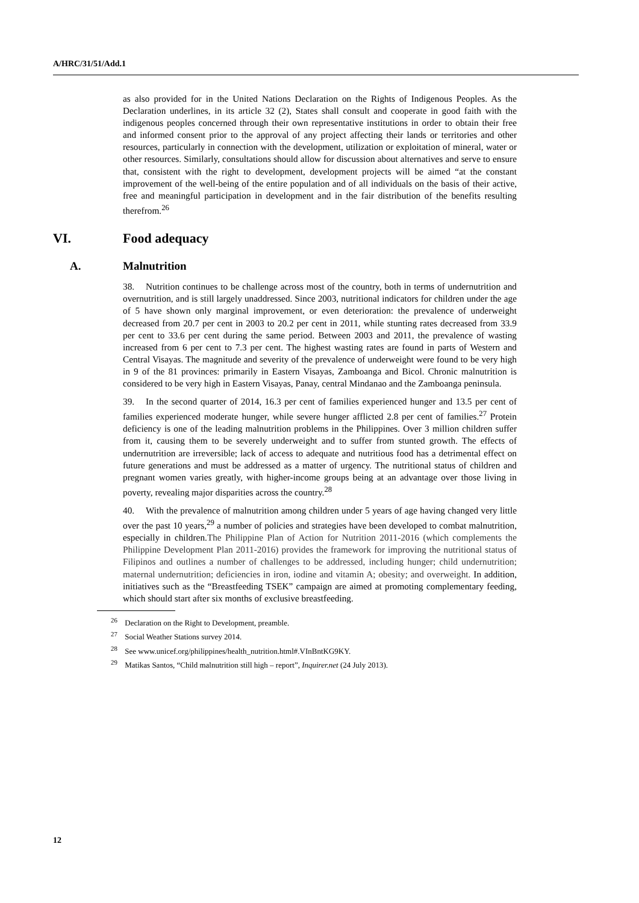A/HRC/31/51/Add.1
as also provided for in the United Nations Declaration on the Rights of Indigenous Peoples. As the Declaration underlines, in its article 32 (2), States shall consult and cooperate in good faith with the indigenous peoples concerned through their own representative institutions in order to obtain their free and informed consent prior to the approval of any project affecting their lands or territories and other resources, particularly in connection with the development, utilization or exploitation of mineral, water or other resources. Similarly, consultations should allow for discussion about alternatives and serve to ensure that, consistent with the right to development, development projects will be aimed “at the constant improvement of the well-being of the entire population and of all individuals on the basis of their active, free and meaningful participation in development and in the fair distribution of the benefits resulting therefrom.<sup>26</sup>
VI. Food adequacy
A. Malnutrition
38. Nutrition continues to be challenge across most of the country, both in terms of undernutrition and overnutrition, and is still largely unaddressed. Since 2003, nutritional indicators for children under the age of 5 have shown only marginal improvement, or even deterioration: the prevalence of underweight decreased from 20.7 per cent in 2003 to 20.2 per cent in 2011, while stunting rates decreased from 33.9 per cent to 33.6 per cent during the same period. Between 2003 and 2011, the prevalence of wasting increased from 6 per cent to 7.3 per cent. The highest wasting rates are found in parts of Western and Central Visayas. The magnitude and severity of the prevalence of underweight were found to be very high in 9 of the 81 provinces: primarily in Eastern Visayas, Zamboanga and Bicol. Chronic malnutrition is considered to be very high in Eastern Visayas, Panay, central Mindanao and the Zamboanga peninsula.
39. In the second quarter of 2014, 16.3 per cent of families experienced hunger and 13.5 per cent of families experienced moderate hunger, while severe hunger afflicted 2.8 per cent of families.<sup>27</sup> Protein deficiency is one of the leading malnutrition problems in the Philippines. Over 3 million children suffer from it, causing them to be severely underweight and to suffer from stunted growth. The effects of undernutrition are irreversible; lack of access to adequate and nutritious food has a detrimental effect on future generations and must be addressed as a matter of urgency. The nutritional status of children and pregnant women varies greatly, with higher-income groups being at an advantage over those living in poverty, revealing major disparities across the country.<sup>28</sup>
40. With the prevalence of malnutrition among children under 5 years of age having changed very little over the past 10 years,<sup>29</sup> a number of policies and strategies have been developed to combat malnutrition, especially in children.The Philippine Plan of Action for Nutrition 2011-2016 (which complements the Philippine Development Plan 2011-2016) provides the framework for improving the nutritional status of Filipinos and outlines a number of challenges to be addressed, including hunger; child undernutrition; maternal undernutrition; deficiencies in iron, iodine and vitamin A; obesity; and overweight. In addition, initiatives such as the “Breastfeeding TSEK” campaign are aimed at promoting complementary feeding, which should start after six months of exclusive breastfeeding.
<sup>26</sup> Declaration on the Right to Development, preamble.
<sup>27</sup> Social Weather Stations survey 2014.
<sup>28</sup> See www.unicef.org/philippines/health_nutrition.html#.VInBntKG9KY.
<sup>29</sup> Matikas Santos, “Child malnutrition still high – report”, Inquirer.net (24 July 2013).
12